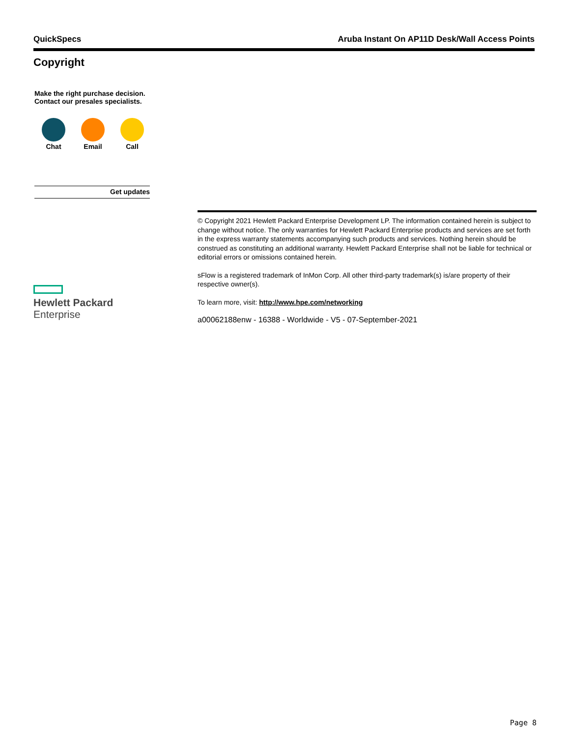QuickSpecs Aruba Instant On AP11D Desk/Wall Access Points
Copyright
Make the right purchase decision.
Contact our presales specialists.
Chat Email Call
Get updates
Hewlett Packard
Enterprise
© Copyright 2021 Hewlett Packard Enterprise Development LP. The information contained herein is subject to change without notice. The only warranties for Hewlett Packard Enterprise products and services are set forth in the express warranty statements accompanying such products and services. Nothing herein should be construed as constituting an additional warranty. Hewlett Packard Enterprise shall not be liable for technical or editorial errors or omissions contained herein.
sFlow is a registered trademark of InMon Corp. All other third-party trademark(s) is/are property of their respective owner(s).
To learn more, visit: http://www.hpe.com/networking
a00062188enw - 16388 - Worldwide - V5 - 07-September-2021
Page 8